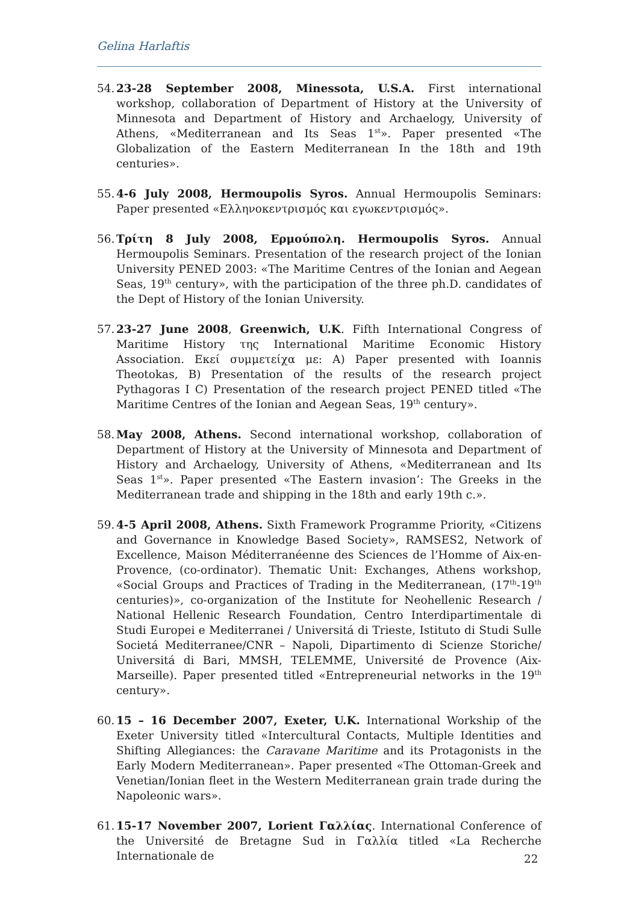Gelina Harlaftis
54. 23-28 September 2008, Minessota, U.S.A. First international workshop, collaboration of Department of History at the University of Minnesota and Department of History and Archaelogy, University of Athens, «Mediterranean and Its Seas 1<sup>st</sup>». Paper presented «The Globalization of the Eastern Mediterranean In the 18th and 19th centuries».
55. 4-6 July 2008, Hermoupolis Syros. Annual Hermoupolis Seminars: Paper presented «Ελληνοκεντρισμός και εγωκεντρισμός».
56. Τρίτη 8 July 2008, Ερμούπολη. Hermoupolis Syros. Annual Hermoupolis Seminars. Presentation of the research project of the Ionian University PENED 2003: «The Maritime Centres of the Ionian and Aegean Seas, 19<sup>th</sup> century», with the participation of the three ph.D. candidates of the Dept of History of the Ionian University.
57. 23-27 June 2008, Greenwich, U.K. Fifth International Congress of Maritime History της International Maritime Economic History Association. Εκεί συμμετείχα με: A) Paper presented with Ioannis Theotokas, B) Presentation of the results of the research project Pythagoras I C) Presentation of the research project PENED titled «The Maritime Centres of the Ionian and Aegean Seas, 19<sup>th</sup> century».
58. May 2008, Athens. Second international workshop, collaboration of Department of History at the University of Minnesota and Department of History and Archaelogy, University of Athens, «Mediterranean and Its Seas 1<sup>st</sup>». Paper presented «The Eastern invasion’: The Greeks in the Mediterranean trade and shipping in the 18th and early 19th c.».
59. 4-5 April 2008, Athens. Sixth Framework Programme Priority, «Citizens and Governance in Knowledge Based Society», RAMSES2, Network of Excellence, Maison Méditerranéenne des Sciences de l’Homme of Aix-en-Provence, (co-ordinator). Thematic Unit: Exchanges, Athens workshop, «Social Groups and Practices of Trading in the Mediterranean, (17<sup>th</sup>-19<sup>th</sup> centuries)», co-organization of the Institute for Neohellenic Research / National Hellenic Research Foundation, Centro Interdipartimentale di Studi Europei e Mediterranei / Universitá di Trieste, Istituto di Studi Sulle Societá Mediterranee/CNR – Napoli, Dipartimento di Scienze Storiche/ Universitá di Bari, MMSH, TELEMME, Université de Provence (Aix-Marseille). Paper presented titled «Entrepreneurial networks in the 19<sup>th</sup> century».
60. 15 – 16 December 2007, Exeter, U.K. International Workship of the Exeter University titled «Intercultural Contacts, Multiple Identities and Shifting Allegiances: the Caravane Maritime and its Protagonists in the Early Modern Mediterranean». Paper presented «The Ottoman-Greek and Venetian/Ionian fleet in the Western Mediterranean grain trade during the Napoleonic wars».
61. 15-17 November 2007, Lorient Γαλλίας. International Conference of the Université de Bretagne Sud in Γαλλία titled «La Recherche Internationale de
22